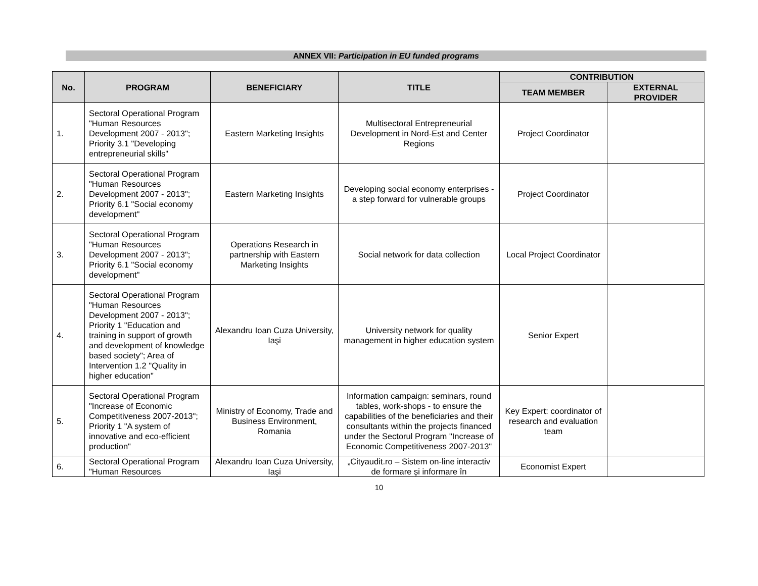ANNEX VII: Participation in EU funded programs
| No. | PROGRAM | BENEFICIARY | TITLE | CONTRIBUTION | |
| --- | --- | --- | --- | --- | --- |
| | | | | TEAM MEMBER | EXTERNAL PROVIDER |
| 1. | Sectoral Operational Program "Human Resources Development 2007 - 2013"; Priority 3.1 "Developing entrepreneurial skills" | Eastern Marketing Insights | Multisectoral Entrepreneurial Development in Nord-Est and Center Regions | Project Coordinator | |
| 2. | Sectoral Operational Program "Human Resources Development 2007 - 2013"; Priority 6.1 "Social economy development" | Eastern Marketing Insights | Developing social economy enterprises - a step forward for vulnerable groups | Project Coordinator | |
| 3. | Sectoral Operational Program "Human Resources Development 2007 - 2013"; Priority 6.1 "Social economy development" | Operations Research in partnership with Eastern Marketing Insights | Social network for data collection | Local Project Coordinator | |
| 4. | Sectoral Operational Program "Human Resources Development 2007 - 2013"; Priority 1 "Education and training in support of growth and development of knowledge based society"; Area of Intervention 1.2 "Quality in higher education" | Alexandru Ioan Cuza University, Iaşi | University network for quality management in higher education system | Senior Expert | |
| 5. | Sectoral Operational Program "Increase of Economic Competitiveness 2007-2013"; Priority 1 "A system of innovative and eco-efficient production" | Ministry of Economy, Trade and Business Environment, Romania | Information campaign: seminars, round tables, work-shops - to ensure the capabilities of the beneficiaries and their consultants within the projects financed under the Sectorul Program "Increase of Economic Competitiveness 2007-2013" | Key Expert: coordinator of research and evaluation team | |
| 6. | Sectoral Operational Program "Human Resources | Alexandru Ioan Cuza University, Iaşi | „Cityaudit.ro – Sistem on-line interactiv de formare și informare în | Economist Expert | |
10